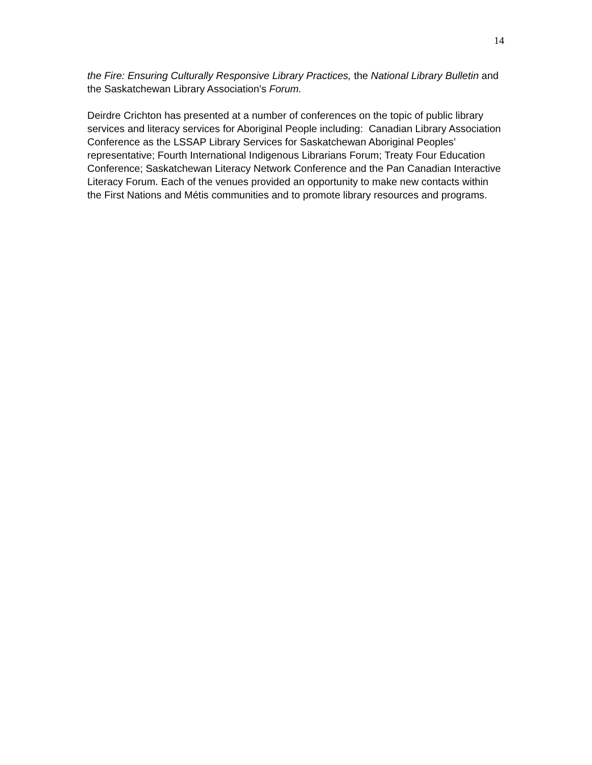14
the Fire: Ensuring Culturally Responsive Library Practices, the National Library Bulletin and the Saskatchewan Library Association’s Forum.
Deirdre Crichton has presented at a number of conferences on the topic of public library services and literacy services for Aboriginal People including: Canadian Library Association Conference as the LSSAP Library Services for Saskatchewan Aboriginal Peoples’ representative; Fourth International Indigenous Librarians Forum; Treaty Four Education Conference; Saskatchewan Literacy Network Conference and the Pan Canadian Interactive Literacy Forum. Each of the venues provided an opportunity to make new contacts within the First Nations and Métis communities and to promote library resources and programs.